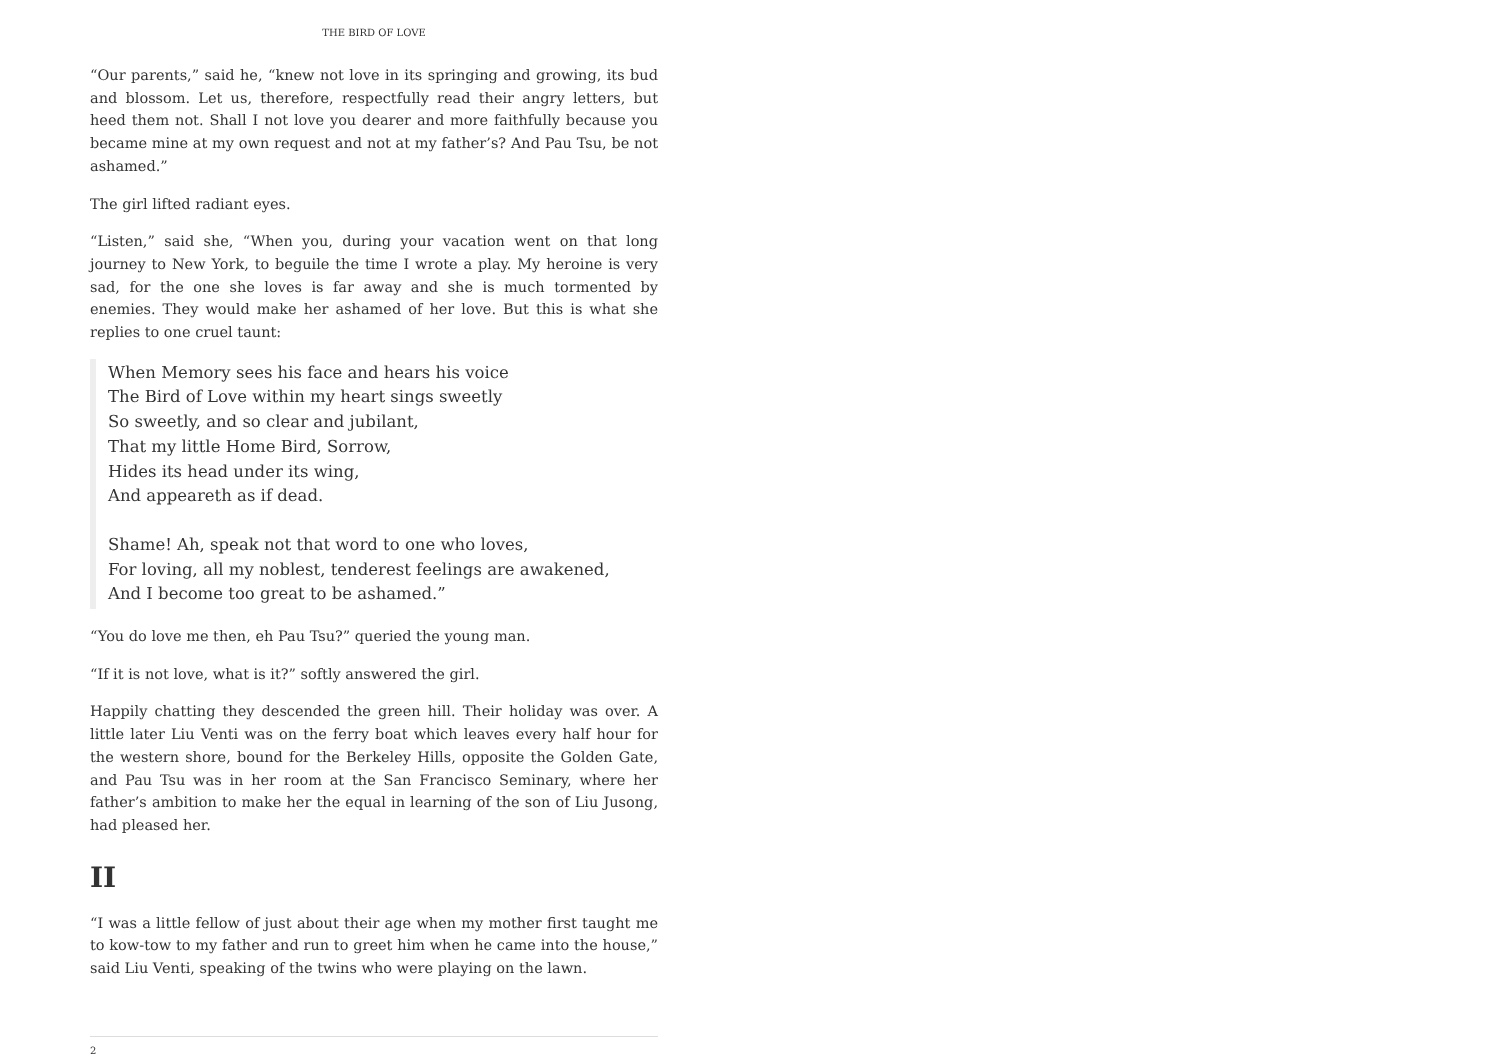THE BIRD OF LOVE
“Our parents,” said he, “knew not love in its springing and growing, its bud and blossom. Let us, therefore, respectfully read their angry letters, but heed them not. Shall I not love you dearer and more faithfully because you became mine at my own request and not at my father’s? And Pau Tsu, be not ashamed.”
The girl lifted radiant eyes.
“Listen,” said she, “When you, during your vacation went on that long journey to New York, to beguile the time I wrote a play. My heroine is very sad, for the one she loves is far away and she is much tormented by enemies. They would make her ashamed of her love. But this is what she replies to one cruel taunt:
When Memory sees his face and hears his voice
The Bird of Love within my heart sings sweetly
So sweetly, and so clear and jubilant,
That my little Home Bird, Sorrow,
Hides its head under its wing,
And appeareth as if dead.
Shame! Ah, speak not that word to one who loves,
For loving, all my noblest, tenderest feelings are awakened,
And I become too great to be ashamed.”
“You do love me then, eh Pau Tsu?” queried the young man.
“If it is not love, what is it?” softly answered the girl.
Happily chatting they descended the green hill. Their holiday was over. A little later Liu Venti was on the ferry boat which leaves every half hour for the western shore, bound for the Berkeley Hills, opposite the Golden Gate, and Pau Tsu was in her room at the San Francisco Seminary, where her father’s ambition to make her the equal in learning of the son of Liu Jusong, had pleased her.
II
“I was a little fellow of just about their age when my mother first taught me to kow-tow to my father and run to greet him when he came into the house,” said Liu Venti, speaking of the twins who were playing on the lawn.
2